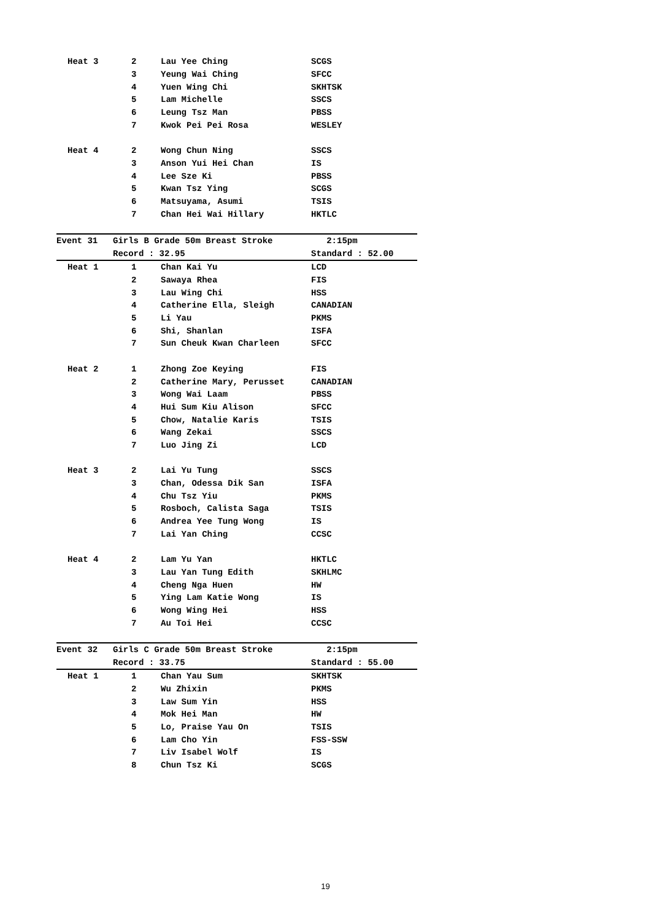| Heat 3 | 2 | Lau Yee Ching | SCGS |
| | 3 | Yeung Wai Ching | SFCC |
| | 4 | Yuen Wing Chi | SKHTSK |
| | 5 | Lam Michelle | SSCS |
| | 6 | Leung Tsz Man | PBSS |
| | 7 | Kwok Pei Pei Rosa | WESLEY |
| Heat 4 | 2 | Wong Chun Ning | SSCS |
| | 3 | Anson Yui Hei Chan | IS |
| | 4 | Lee Sze Ki | PBSS |
| | 5 | Kwan Tsz Ying | SCGS |
| | 6 | Matsuyama, Asumi | TSIS |
| | 7 | Chan Hei Wai Hillary | HKTLC |
| Event 31 | Girls B Grade 50m Breast Stroke | | 2:15pm |
| | Record : 32.95 | | Standard : 52.00 |
| Heat 1 | 1 | Chan Kai Yu | LCD |
| | 2 | Sawaya Rhea | FIS |
| | 3 | Lau Wing Chi | HSS |
| | 4 | Catherine Ella, Sleigh | CANADIAN |
| | 5 | Li Yau | PKMS |
| | 6 | Shi, Shanlan | ISFA |
| | 7 | Sun Cheuk Kwan Charleen | SFCC |
| Heat 2 | 1 | Zhong Zoe Keying | FIS |
| | 2 | Catherine Mary, Perusset | CANADIAN |
| | 3 | Wong Wai Laam | PBSS |
| | 4 | Hui Sum Kiu Alison | SFCC |
| | 5 | Chow, Natalie Karis | TSIS |
| | 6 | Wang Zekai | SSCS |
| | 7 | Luo Jing Zi | LCD |
| Heat 3 | 2 | Lai Yu Tung | SSCS |
| | 3 | Chan, Odessa Dik San | ISFA |
| | 4 | Chu Tsz Yiu | PKMS |
| | 5 | Rosboch, Calista Saga | TSIS |
| | 6 | Andrea Yee Tung Wong | IS |
| | 7 | Lai Yan Ching | CCSC |
| Heat 4 | 2 | Lam Yu Yan | HKTLC |
| | 3 | Lau Yan Tung Edith | SKHLMC |
| | 4 | Cheng Nga Huen | HW |
| | 5 | Ying Lam Katie Wong | IS |
| | 6 | Wong Wing Hei | HSS |
| | 7 | Au Toi Hei | CCSC |
| Event 32 | Girls C Grade 50m Breast Stroke | | 2:15pm |
| | Record : 33.75 | | Standard : 55.00 |
| Heat 1 | 1 | Chan Yau Sum | SKHTSK |
| | 2 | Wu Zhixin | PKMS |
| | 3 | Law Sum Yin | HSS |
| | 4 | Mok Hei Man | HW |
| | 5 | Lo, Praise Yau On | TSIS |
| | 6 | Lam Cho Yin | FSS-SSW |
| | 7 | Liv Isabel Wolf | IS |
| | 8 | Chun Tsz Ki | SCGS |
19